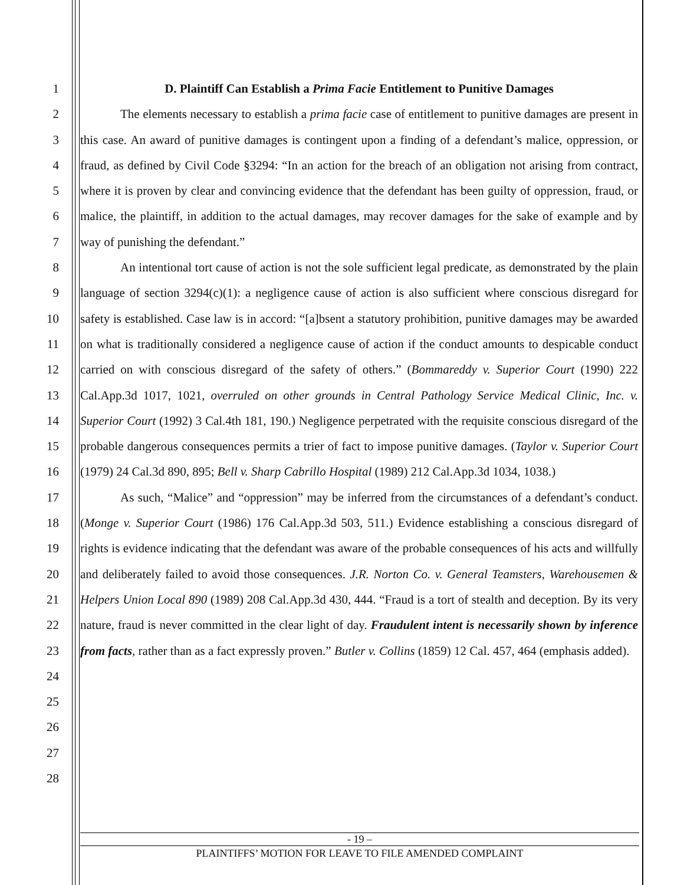1
2
3
4
5
6
7
8
9
10
11
12
13
14
15
16
17
18
19
20
21
22
23
24
25
26
27
28
D. Plaintiff Can Establish a Prima Facie Entitlement to Punitive Damages
The elements necessary to establish a prima facie case of entitlement to punitive damages are present in this case. An award of punitive damages is contingent upon a finding of a defendant’s malice, oppression, or fraud, as defined by Civil Code §3294: “In an action for the breach of an obligation not arising from contract, where it is proven by clear and convincing evidence that the defendant has been guilty of oppression, fraud, or malice, the plaintiff, in addition to the actual damages, may recover damages for the sake of example and by way of punishing the defendant.”
An intentional tort cause of action is not the sole sufficient legal predicate, as demonstrated by the plain language of section 3294(c)(1): a negligence cause of action is also sufficient where conscious disregard for safety is established. Case law is in accord: “[a]bsent a statutory prohibition, punitive damages may be awarded on what is traditionally considered a negligence cause of action if the conduct amounts to despicable conduct carried on with conscious disregard of the safety of others.” (Bommareddy v. Superior Court (1990) 222 Cal.App.3d 1017, 1021, overruled on other grounds in Central Pathology Service Medical Clinic, Inc. v. Superior Court (1992) 3 Cal.4th 181, 190.) Negligence perpetrated with the requisite conscious disregard of the probable dangerous consequences permits a trier of fact to impose punitive damages. (Taylor v. Superior Court (1979) 24 Cal.3d 890, 895; Bell v. Sharp Cabrillo Hospital (1989) 212 Cal.App.3d 1034, 1038.)
As such, “Malice” and “oppression” may be inferred from the circumstances of a defendant’s conduct. (Monge v. Superior Court (1986) 176 Cal.App.3d 503, 511.) Evidence establishing a conscious disregard of rights is evidence indicating that the defendant was aware of the probable consequences of his acts and willfully and deliberately failed to avoid those consequences. J.R. Norton Co. v. General Teamsters, Warehousemen & Helpers Union Local 890 (1989) 208 Cal.App.3d 430, 444. “Fraud is a tort of stealth and deception. By its very nature, fraud is never committed in the clear light of day. Fraudulent intent is necessarily shown by inference from facts, rather than as a fact expressly proven.” Butler v. Collins (1859) 12 Cal. 457, 464 (emphasis added).
- 19 –
PLAINTIFFS’ MOTION FOR LEAVE TO FILE AMENDED COMPLAINT